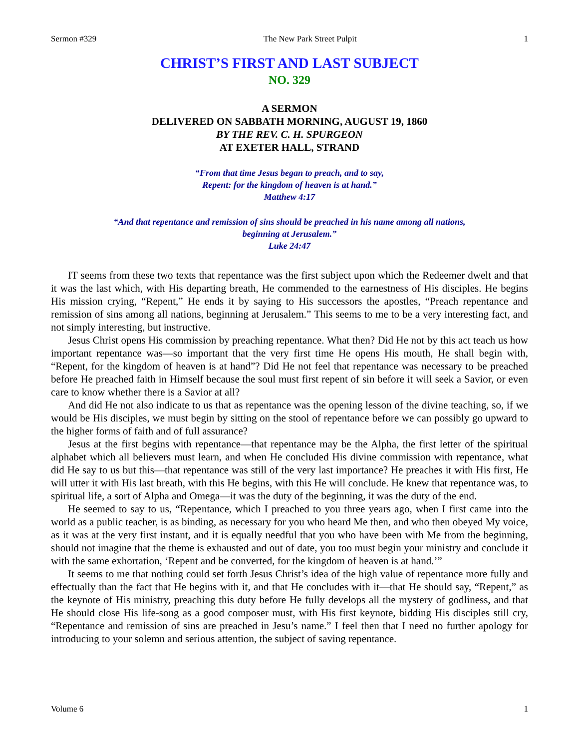Sermon #329 The New Park Street Pulpit 1
CHRIST’S FIRST AND LAST SUBJECT
NO. 329
A SERMON
DELIVERED ON SABBATH MORNING, AUGUST 19, 1860
BY THE REV. C. H. SPURGEON
AT EXETER HALL, STRAND
“From that time Jesus began to preach, and to say,
Repent: for the kingdom of heaven is at hand.”
Matthew 4:17
“And that repentance and remission of sins should be preached in his name among all nations,
beginning at Jerusalem.”
Luke 24:47
IT seems from these two texts that repentance was the first subject upon which the Redeemer dwelt and that it was the last which, with His departing breath, He commended to the earnestness of His disciples. He begins His mission crying, “Repent,” He ends it by saying to His successors the apostles, “Preach repentance and remission of sins among all nations, beginning at Jerusalem.” This seems to me to be a very interesting fact, and not simply interesting, but instructive.
Jesus Christ opens His commission by preaching repentance. What then? Did He not by this act teach us how important repentance was—so important that the very first time He opens His mouth, He shall begin with, “Repent, for the kingdom of heaven is at hand”? Did He not feel that repentance was necessary to be preached before He preached faith in Himself because the soul must first repent of sin before it will seek a Savior, or even care to know whether there is a Savior at all?
And did He not also indicate to us that as repentance was the opening lesson of the divine teaching, so, if we would be His disciples, we must begin by sitting on the stool of repentance before we can possibly go upward to the higher forms of faith and of full assurance?
Jesus at the first begins with repentance—that repentance may be the Alpha, the first letter of the spiritual alphabet which all believers must learn, and when He concluded His divine commission with repentance, what did He say to us but this—that repentance was still of the very last importance? He preaches it with His first, He will utter it with His last breath, with this He begins, with this He will conclude. He knew that repentance was, to spiritual life, a sort of Alpha and Omega—it was the duty of the beginning, it was the duty of the end.
He seemed to say to us, “Repentance, which I preached to you three years ago, when I first came into the world as a public teacher, is as binding, as necessary for you who heard Me then, and who then obeyed My voice, as it was at the very first instant, and it is equally needful that you who have been with Me from the beginning, should not imagine that the theme is exhausted and out of date, you too must begin your ministry and conclude it with the same exhortation, ‘Repent and be converted, for the kingdom of heaven is at hand.’”
It seems to me that nothing could set forth Jesus Christ’s idea of the high value of repentance more fully and effectually than the fact that He begins with it, and that He concludes with it—that He should say, “Repent,” as the keynote of His ministry, preaching this duty before He fully develops all the mystery of godliness, and that He should close His life-song as a good composer must, with His first keynote, bidding His disciples still cry, “Repentance and remission of sins are preached in Jesu’s name.” I feel then that I need no further apology for introducing to your solemn and serious attention, the subject of saving repentance.
Volume 6 1